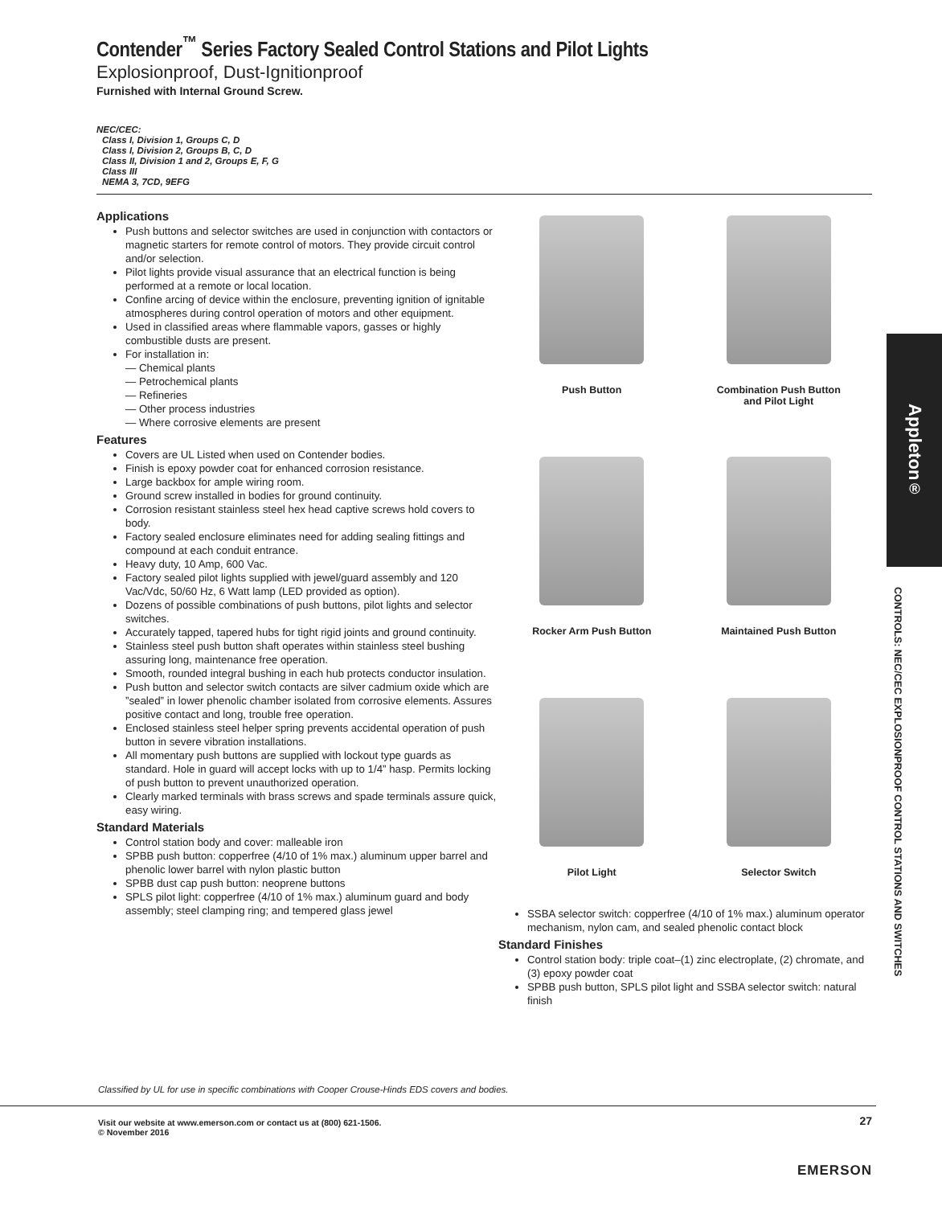Contender<sup>™</sup> Series Factory Sealed Control Stations and Pilot Lights
Explosionproof, Dust-Ignitionproof
Furnished with Internal Ground Screw.
NEC/CEC:
Class I, Division 1, Groups C, D
Class I, Division 2, Groups B, C, D
Class II, Division 1 and 2, Groups E, F, G
Class III
NEMA 3, 7CD, 9EFG
Applications
Push buttons and selector switches are used in conjunction with contactors or magnetic starters for remote control of motors. They provide circuit control and/or selection.
Pilot lights provide visual assurance that an electrical function is being performed at a remote or local location.
Confine arcing of device within the enclosure, preventing ignition of ignitable atmospheres during control operation of motors and other equipment.
Used in classified areas where flammable vapors, gasses or highly combustible dusts are present.
For installation in:
— Chemical plants
— Petrochemical plants
— Refineries
— Other process industries
— Where corrosive elements are present
Features
Covers are UL Listed when used on Contender bodies.
Finish is epoxy powder coat for enhanced corrosion resistance.
Large backbox for ample wiring room.
Ground screw installed in bodies for ground continuity.
Corrosion resistant stainless steel hex head captive screws hold covers to body.
Factory sealed enclosure eliminates need for adding sealing fittings and compound at each conduit entrance.
Heavy duty, 10 Amp, 600 Vac.
Factory sealed pilot lights supplied with jewel/guard assembly and 120 Vac/Vdc, 50/60 Hz, 6 Watt lamp (LED provided as option).
Dozens of possible combinations of push buttons, pilot lights and selector switches.
Accurately tapped, tapered hubs for tight rigid joints and ground continuity.
Stainless steel push button shaft operates within stainless steel bushing assuring long, maintenance free operation.
Smooth, rounded integral bushing in each hub protects conductor insulation.
Push button and selector switch contacts are silver cadmium oxide which are ”sealed” in lower phenolic chamber isolated from corrosive elements. Assures positive contact and long, trouble free operation.
Enclosed stainless steel helper spring prevents accidental operation of push button in severe vibration installations.
All momentary push buttons are supplied with lockout type guards as standard. Hole in guard will accept locks with up to 1/4” hasp. Permits locking of push button to prevent unauthorized operation.
Clearly marked terminals with brass screws and spade terminals assure quick, easy wiring.
Standard Materials
Control station body and cover: malleable iron
SPBB push button: copperfree (4/10 of 1% max.) aluminum upper barrel and phenolic lower barrel with nylon plastic button
SPBB dust cap push button: neoprene buttons
SPLS pilot light: copperfree (4/10 of 1% max.) aluminum guard and body assembly; steel clamping ring; and tempered glass jewel
Push Button
Combination Push Button
and Pilot Light
Rocker Arm Push Button
Maintained Push Button
Pilot Light
Selector Switch
SSBA selector switch: copperfree (4/10 of 1% max.) aluminum operator mechanism, nylon cam, and sealed phenolic contact block
Standard Finishes
Control station body: triple coat–(1) zinc electroplate, (2) chromate, and (3) epoxy powder coat
SPBB push button, SPLS pilot light and SSBA selector switch: natural finish
Appleton<sup>®</sup>
CONTROLS: NEC/CEC EXPLOSIONPROOF CONTROL STATIONS AND SWITCHES
Classified by UL for use in specific combinations with Cooper Crouse-Hinds EDS covers and bodies.
Visit our website at www.emerson.com or contact us at (800) 621-1506.
© November 2016
27
EMERSON